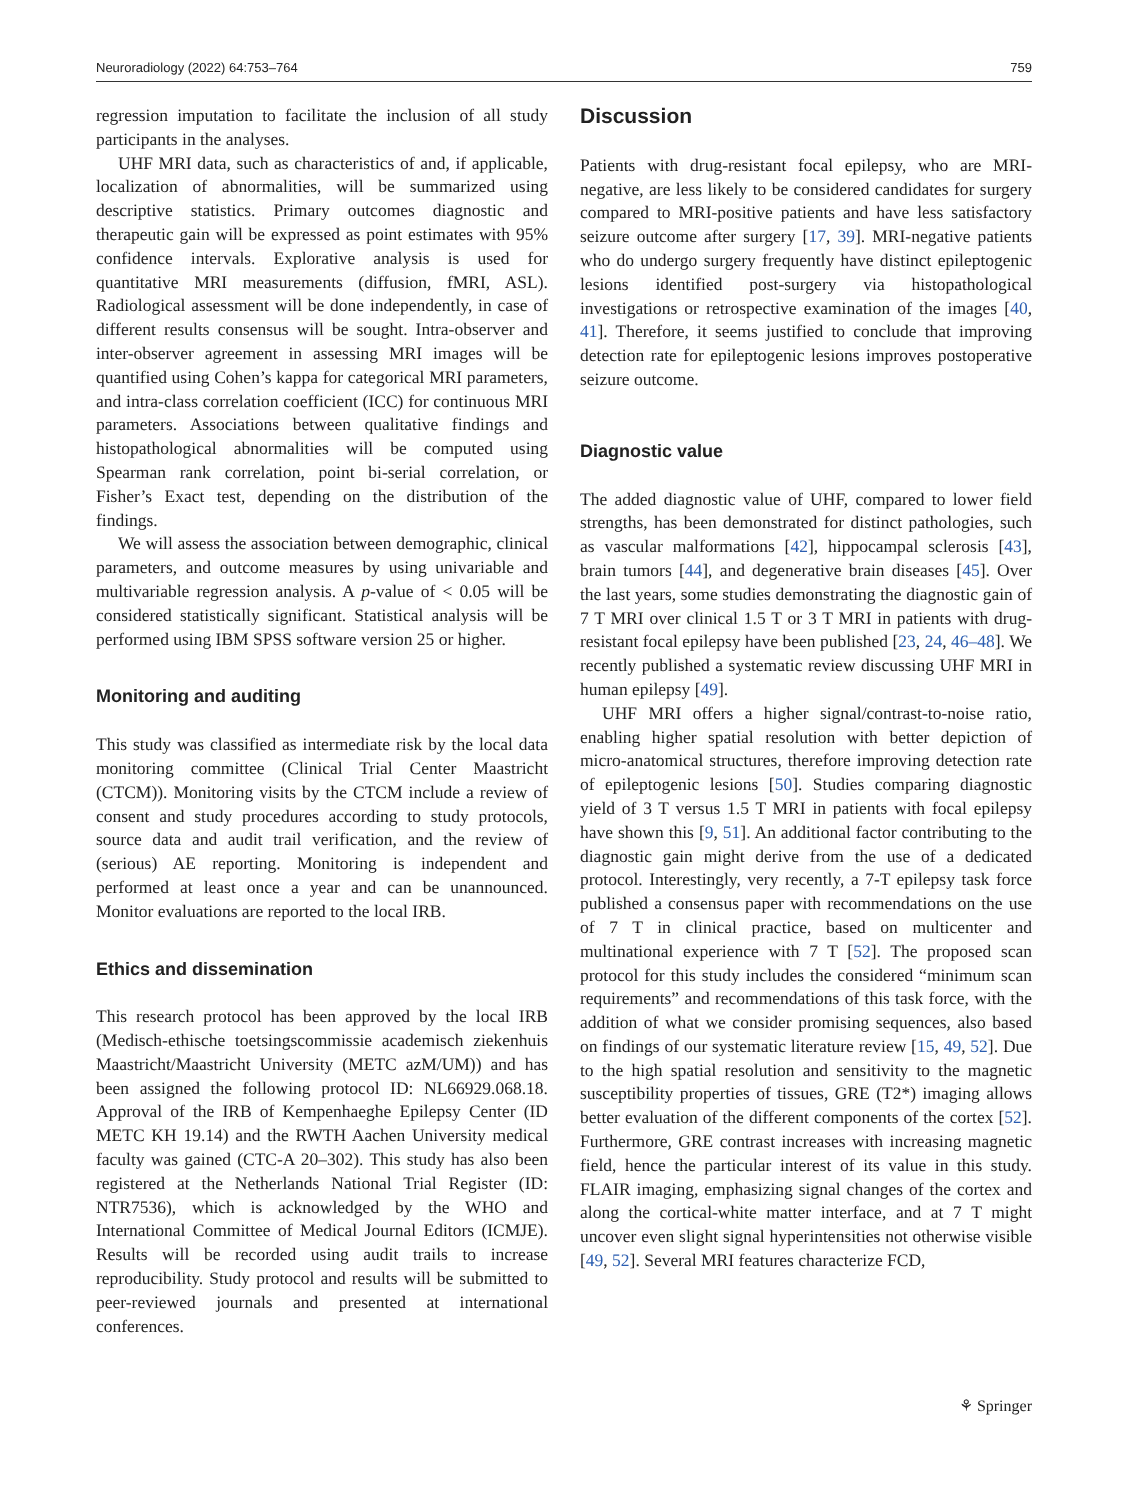Neuroradiology (2022) 64:753–764 759
regression imputation to facilitate the inclusion of all study participants in the analyses.
UHF MRI data, such as characteristics of and, if applicable, localization of abnormalities, will be summarized using descriptive statistics. Primary outcomes diagnostic and therapeutic gain will be expressed as point estimates with 95% confidence intervals. Explorative analysis is used for quantitative MRI measurements (diffusion, fMRI, ASL). Radiological assessment will be done independently, in case of different results consensus will be sought. Intra-observer and inter-observer agreement in assessing MRI images will be quantified using Cohen’s kappa for categorical MRI parameters, and intra-class correlation coefficient (ICC) for continuous MRI parameters. Associations between qualitative findings and histopathological abnormalities will be computed using Spearman rank correlation, point bi-serial correlation, or Fisher’s Exact test, depending on the distribution of the findings.
We will assess the association between demographic, clinical parameters, and outcome measures by using univariable and multivariable regression analysis. A p-value of < 0.05 will be considered statistically significant. Statistical analysis will be performed using IBM SPSS software version 25 or higher.
Monitoring and auditing
This study was classified as intermediate risk by the local data monitoring committee (Clinical Trial Center Maastricht (CTCM)). Monitoring visits by the CTCM include a review of consent and study procedures according to study protocols, source data and audit trail verification, and the review of (serious) AE reporting. Monitoring is independent and performed at least once a year and can be unannounced. Monitor evaluations are reported to the local IRB.
Ethics and dissemination
This research protocol has been approved by the local IRB (Medisch-ethische toetsingscommissie academisch ziekenhuis Maastricht/Maastricht University (METC azM/UM)) and has been assigned the following protocol ID: NL66929.068.18. Approval of the IRB of Kempenhaeghe Epilepsy Center (ID METC KH 19.14) and the RWTH Aachen University medical faculty was gained (CTC-A 20–302). This study has also been registered at the Netherlands National Trial Register (ID: NTR7536), which is acknowledged by the WHO and International Committee of Medical Journal Editors (ICMJE). Results will be recorded using audit trails to increase reproducibility. Study protocol and results will be submitted to peer-reviewed journals and presented at international conferences.
Discussion
Patients with drug-resistant focal epilepsy, who are MRI-negative, are less likely to be considered candidates for surgery compared to MRI-positive patients and have less satisfactory seizure outcome after surgery [17, 39]. MRI-negative patients who do undergo surgery frequently have distinct epileptogenic lesions identified post-surgery via histopathological investigations or retrospective examination of the images [40, 41]. Therefore, it seems justified to conclude that improving detection rate for epileptogenic lesions improves postoperative seizure outcome.
Diagnostic value
The added diagnostic value of UHF, compared to lower field strengths, has been demonstrated for distinct pathologies, such as vascular malformations [42], hippocampal sclerosis [43], brain tumors [44], and degenerative brain diseases [45]. Over the last years, some studies demonstrating the diagnostic gain of 7 T MRI over clinical 1.5 T or 3 T MRI in patients with drug-resistant focal epilepsy have been published [23, 24, 46–48]. We recently published a systematic review discussing UHF MRI in human epilepsy [49].
UHF MRI offers a higher signal/contrast-to-noise ratio, enabling higher spatial resolution with better depiction of micro-anatomical structures, therefore improving detection rate of epileptogenic lesions [50]. Studies comparing diagnostic yield of 3 T versus 1.5 T MRI in patients with focal epilepsy have shown this [9, 51]. An additional factor contributing to the diagnostic gain might derive from the use of a dedicated protocol. Interestingly, very recently, a 7-T epilepsy task force published a consensus paper with recommendations on the use of 7 T in clinical practice, based on multicenter and multinational experience with 7 T [52]. The proposed scan protocol for this study includes the considered “minimum scan requirements” and recommendations of this task force, with the addition of what we consider promising sequences, also based on findings of our systematic literature review [15, 49, 52]. Due to the high spatial resolution and sensitivity to the magnetic susceptibility properties of tissues, GRE (T2*) imaging allows better evaluation of the different components of the cortex [52]. Furthermore, GRE contrast increases with increasing magnetic field, hence the particular interest of its value in this study. FLAIR imaging, emphasizing signal changes of the cortex and along the cortical-white matter interface, and at 7 T might uncover even slight signal hyperintensities not otherwise visible [49, 52]. Several MRI features characterize FCD,
⚘ Springer